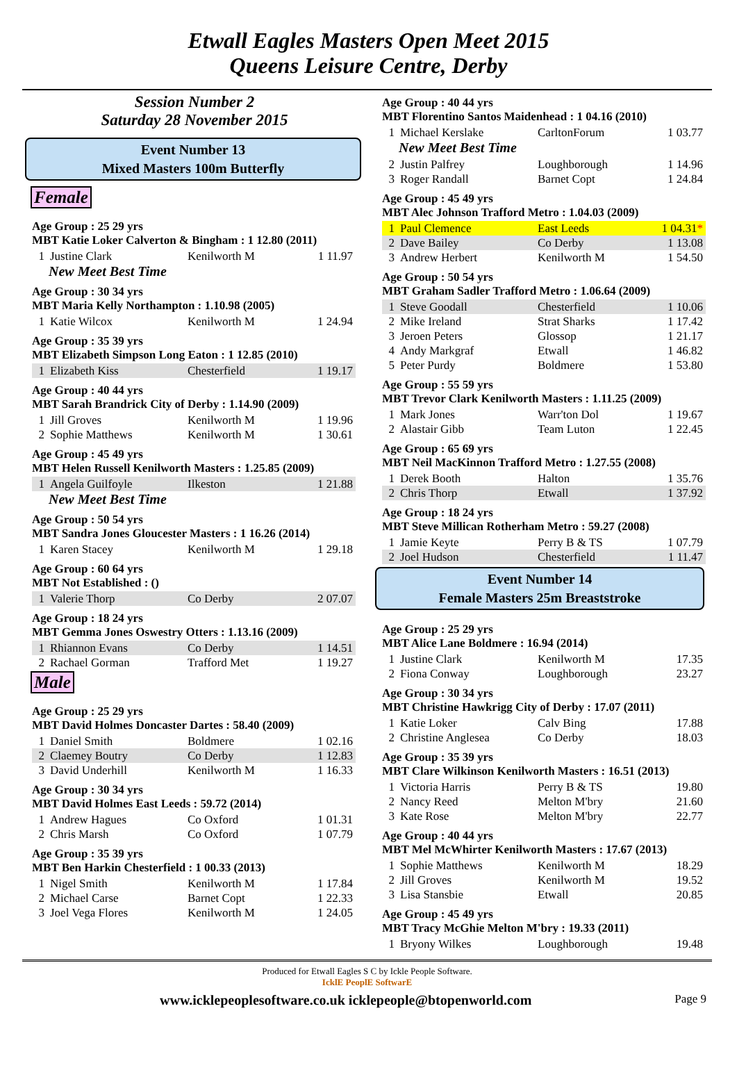Etwall Eagles Masters Open Meet 2015
Queens Leisure Centre, Derby
Session Number 2
Saturday 28 November 2015
Event Number 13
Mixed Masters 100m Butterfly
Female
Age Group : 25 29 yrs
MBT Katie Loker Calverton & Bingham : 1 12.80 (2011)
| 1 | Justine Clark | Kenilworth M | 1 11.97 |
New Meet Best Time
Age Group : 30 34 yrs
MBT Maria Kelly Northampton : 1.10.98 (2005)
| 1 | Katie Wilcox | Kenilworth M | 1 24.94 |
Age Group : 35 39 yrs
MBT Elizabeth Simpson Long Eaton : 1 12.85 (2010)
| 1 | Elizabeth Kiss | Chesterfield | 1 19.17 |
Age Group : 40 44 yrs
MBT Sarah Brandrick City of Derby : 1.14.90 (2009)
| 1 | Jill Groves | Kenilworth M | 1 19.96 |
| 2 | Sophie Matthews | Kenilworth M | 1 30.61 |
Age Group : 45 49 yrs
MBT Helen Russell Kenilworth Masters : 1.25.85 (2009)
| 1 | Angela Guilfoyle | Ilkeston | 1 21.88 |
New Meet Best Time
Age Group : 50 54 yrs
MBT Sandra Jones Gloucester Masters : 1 16.26 (2014)
| 1 | Karen Stacey | Kenilworth M | 1 29.18 |
Age Group : 60 64 yrs
MBT Not Established : ()
| 1 | Valerie Thorp | Co Derby | 2 07.07 |
Age Group : 18 24 yrs
MBT Gemma Jones Oswestry Otters : 1.13.16 (2009)
| 1 | Rhiannon Evans | Co Derby | 1 14.51 |
| 2 | Rachael Gorman | Trafford Met | 1 19.27 |
Male
Age Group : 25 29 yrs
MBT David Holmes Doncaster Dartes : 58.40 (2009)
| 1 | Daniel Smith | Boldmere | 1 02.16 |
| 2 | Claemey Boutry | Co Derby | 1 12.83 |
| 3 | David Underhill | Kenilworth M | 1 16.33 |
Age Group : 30 34 yrs
MBT David Holmes East Leeds : 59.72 (2014)
| 1 | Andrew Hagues | Co Oxford | 1 01.31 |
| 2 | Chris Marsh | Co Oxford | 1 07.79 |
Age Group : 35 39 yrs
MBT Ben Harkin Chesterfield : 1 00.33 (2013)
| 1 | Nigel Smith | Kenilworth M | 1 17.84 |
| 2 | Michael Carse | Barnet Copt | 1 22.33 |
| 3 | Joel Vega Flores | Kenilworth M | 1 24.05 |
Age Group : 40 44 yrs
MBT Florentino Santos Maidenhead : 1 04.16 (2010)
| 1 | Michael Kerslake | CarltonForum | 1 03.77 |
New Meet Best Time
| 2 | Justin Palfrey | Loughborough | 1 14.96 |
| 3 | Roger Randall | Barnet Copt | 1 24.84 |
Age Group : 45 49 yrs
MBT Alec Johnson Trafford Metro : 1.04.03 (2009)
| 1 | Paul Clemence | East Leeds | 1 04.31 * |
| 2 | Dave Bailey | Co Derby | 1 13.08 |
| 3 | Andrew Herbert | Kenilworth M | 1 54.50 |
Age Group : 50 54 yrs
MBT Graham Sadler Trafford Metro : 1.06.64 (2009)
| 1 | Steve Goodall | Chesterfield | 1 10.06 |
| 2 | Mike Ireland | Strat Sharks | 1 17.42 |
| 3 | Jeroen Peters | Glossop | 1 21.17 |
| 4 | Andy Markgraf | Etwall | 1 46.82 |
| 5 | Peter Purdy | Boldmere | 1 53.80 |
Age Group : 55 59 yrs
MBT Trevor Clark Kenilworth Masters : 1.11.25 (2009)
| 1 | Mark Jones | Warr'ton Dol | 1 19.67 |
| 2 | Alastair Gibb | Team Luton | 1 22.45 |
Age Group : 65 69 yrs
MBT Neil MacKinnon Trafford Metro : 1.27.55 (2008)
| 1 | Derek Booth | Halton | 1 35.76 |
| 2 | Chris Thorp | Etwall | 1 37.92 |
Age Group : 18 24 yrs
MBT Steve Millican Rotherham Metro : 59.27 (2008)
| 1 | Jamie Keyte | Perry B & TS | 1 07.79 |
| 2 | Joel Hudson | Chesterfield | 1 11.47 |
Event Number 14
Female Masters 25m Breaststroke
Age Group : 25 29 yrs
MBT Alice Lane Boldmere : 16.94 (2014)
| 1 | Justine Clark | Kenilworth M | 17.35 |
| 2 | Fiona Conway | Loughborough | 23.27 |
Age Group : 30 34 yrs
MBT Christine Hawkrigg City of Derby : 17.07 (2011)
| 1 | Katie Loker | Calv Bing | 17.88 |
| 2 | Christine Anglesea | Co Derby | 18.03 |
Age Group : 35 39 yrs
MBT Clare Wilkinson Kenilworth Masters : 16.51 (2013)
| 1 | Victoria Harris | Perry B & TS | 19.80 |
| 2 | Nancy Reed | Melton M'bry | 21.60 |
| 3 | Kate Rose | Melton M'bry | 22.77 |
Age Group : 40 44 yrs
MBT Mel McWhirter Kenilworth Masters : 17.67 (2013)
| 1 | Sophie Matthews | Kenilworth M | 18.29 |
| 2 | Jill Groves | Kenilworth M | 19.52 |
| 3 | Lisa Stansbie | Etwall | 20.85 |
Age Group : 45 49 yrs
MBT Tracy McGhie Melton M'bry : 19.33 (2011)
| 1 | Bryony Wilkes | Loughborough | 19.48 |
Produced for Etwall Eagles S C by Ickle People Software.
IcklE PeoplE SoftwarE
www.icklepeoplesoftware.co.uk icklepeople@btopenworld.com Page 9